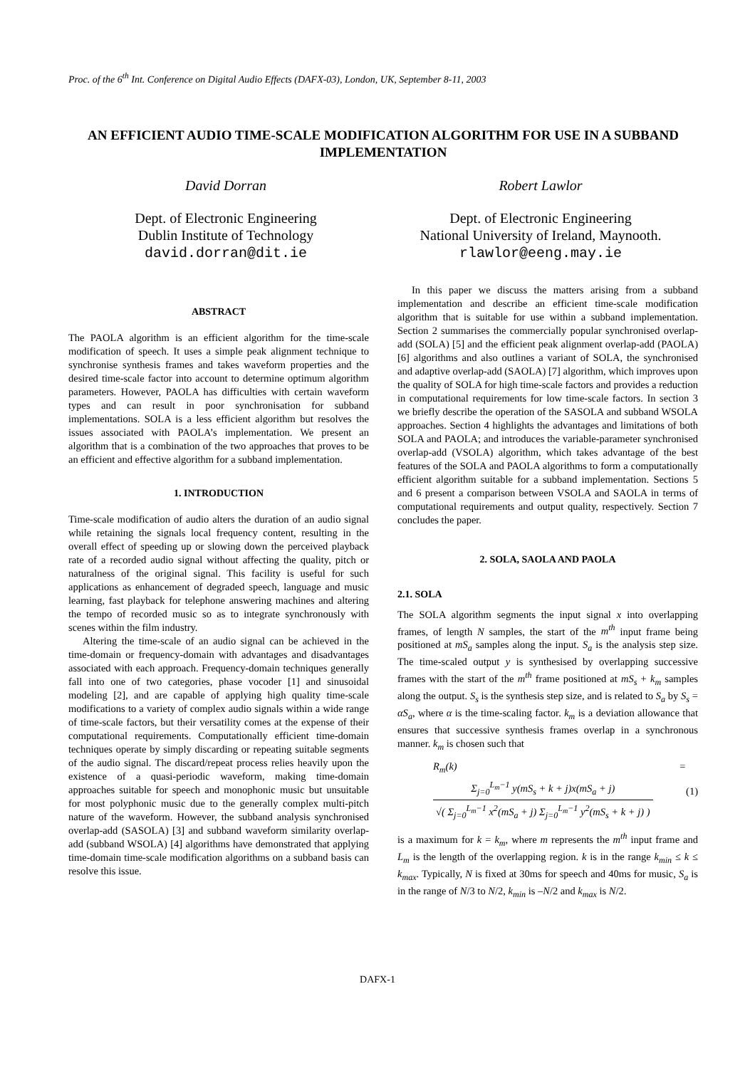Proc. of the 6<sup>th</sup> Int. Conference on Digital Audio Effects (DAFX-03), London, UK, September 8-11, 2003
AN EFFICIENT AUDIO TIME-SCALE MODIFICATION ALGORITHM FOR USE IN A SUBBAND IMPLEMENTATION
David Dorran
Dept. of Electronic Engineering
Dublin Institute of Technology
david.dorran@dit.ie
Robert Lawlor
Dept. of Electronic Engineering
National University of Ireland, Maynooth.
rlawlor@eeng.may.ie
ABSTRACT
The PAOLA algorithm is an efficient algorithm for the time-scale modification of speech. It uses a simple peak alignment technique to synchronise synthesis frames and takes waveform properties and the desired time-scale factor into account to determine optimum algorithm parameters. However, PAOLA has difficulties with certain waveform types and can result in poor synchronisation for subband implementations. SOLA is a less efficient algorithm but resolves the issues associated with PAOLA’s implementation. We present an algorithm that is a combination of the two approaches that proves to be an efficient and effective algorithm for a subband implementation.
1. INTRODUCTION
Time-scale modification of audio alters the duration of an audio signal while retaining the signals local frequency content, resulting in the overall effect of speeding up or slowing down the perceived playback rate of a recorded audio signal without affecting the quality, pitch or naturalness of the original signal. This facility is useful for such applications as enhancement of degraded speech, language and music learning, fast playback for telephone answering machines and altering the tempo of recorded music so as to integrate synchronously with scenes within the film industry.
Altering the time-scale of an audio signal can be achieved in the time-domain or frequency-domain with advantages and disadvantages associated with each approach. Frequency-domain techniques generally fall into one of two categories, phase vocoder [1] and sinusoidal modeling [2], and are capable of applying high quality time-scale modifications to a variety of complex audio signals within a wide range of time-scale factors, but their versatility comes at the expense of their computational requirements. Computationally efficient time-domain techniques operate by simply discarding or repeating suitable segments of the audio signal. The discard/repeat process relies heavily upon the existence of a quasi-periodic waveform, making time-domain approaches suitable for speech and monophonic music but unsuitable for most polyphonic music due to the generally complex multi-pitch nature of the waveform. However, the subband analysis synchronised overlap-add (SASOLA) [3] and subband waveform similarity overlap-add (subband WSOLA) [4] algorithms have demonstrated that applying time-domain time-scale modification algorithms on a subband basis can resolve this issue.
In this paper we discuss the matters arising from a subband implementation and describe an efficient time-scale modification algorithm that is suitable for use within a subband implementation. Section 2 summarises the commercially popular synchronised overlap-add (SOLA) [5] and the efficient peak alignment overlap-add (PAOLA) [6] algorithms and also outlines a variant of SOLA, the synchronised and adaptive overlap-add (SAOLA) [7] algorithm, which improves upon the quality of SOLA for high time-scale factors and provides a reduction in computational requirements for low time-scale factors. In section 3 we briefly describe the operation of the SASOLA and subband WSOLA approaches. Section 4 highlights the advantages and limitations of both SOLA and PAOLA; and introduces the variable-parameter synchronised overlap-add (VSOLA) algorithm, which takes advantage of the best features of the SOLA and PAOLA algorithms to form a computationally efficient algorithm suitable for a subband implementation. Sections 5 and 6 present a comparison between VSOLA and SAOLA in terms of computational requirements and output quality, respectively. Section 7 concludes the paper.
2. SOLA, SAOLA AND PAOLA
2.1. SOLA
The SOLA algorithm segments the input signal x into overlapping frames, of length N samples, the start of the m<sup>th</sup> input frame being positioned at mS<sub>a</sub> samples along the input. S<sub>a</sub> is the analysis step size. The time-scaled output y is synthesised by overlapping successive frames with the start of the m<sup>th</sup> frame positioned at mS<sub>s</sub> + k<sub>m</sub> samples along the output. S<sub>s</sub> is the synthesis step size, and is related to S<sub>a</sub> by S<sub>s</sub> = αS<sub>a</sub>, where α is the time-scaling factor. k<sub>m</sub> is a deviation allowance that ensures that successive synthesis frames overlap in a synchronous manner. k<sub>m</sub> is chosen such that
R<sub>m</sub>(k) = Σ<sub>j=0</sub><sup>L<sub>m</sub>−1</sup> y(mS<sub>s</sub> + k + j)x(mS<sub>a</sub> + j) √( Σ<sub>j=0</sub><sup>L<sub>m</sub>−1</sup> x<sup>2</sup>(mS<sub>a</sub> + j) Σ<sub>j=0</sub><sup>L<sub>m</sub>−1</sup> y<sup>2</sup>(mS<sub>s</sub> + k + j) ) (1)
is a maximum for k = k<sub>m</sub>, where m represents the m<sup>th</sup> input frame and L<sub>m</sub> is the length of the overlapping region. k is in the range k<sub>min</sub> ≤ k ≤ k<sub>max</sub>. Typically, N is fixed at 30ms for speech and 40ms for music, S<sub>a</sub> is in the range of N/3 to N/2, k<sub>min</sub> is –N/2 and k<sub>max</sub> is N/2.
DAFX-1